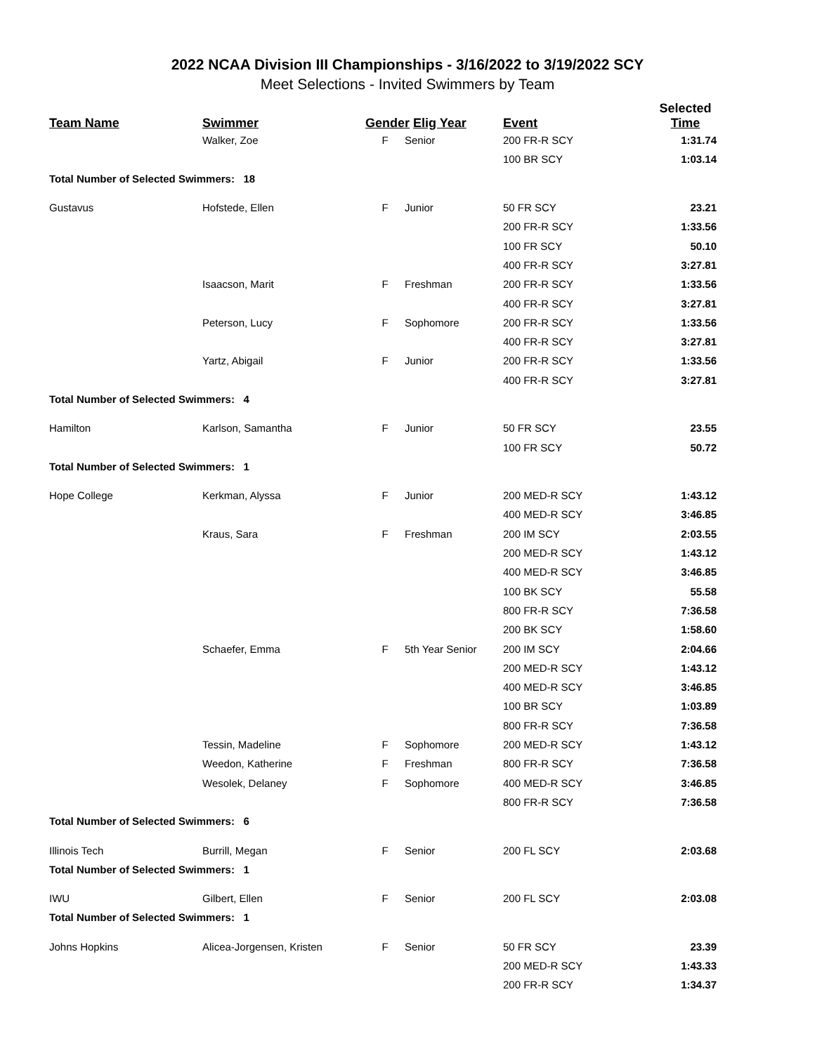2022 NCAA Division III Championships - 3/16/2022 to 3/19/2022 SCY
Meet Selections - Invited Swimmers by Team
| Team Name | Swimmer | Gender Elig Year | | Event | Selected Time |
| --- | --- | --- | --- | --- | --- |
| | Walker, Zoe | F | Senior | 200 FR-R SCY | 1:31.74 |
| | | | | 100 BR SCY | 1:03.14 |
| Total Number of Selected Swimmers: 18 | | | | | |
| Gustavus | Hofstede, Ellen | F | Junior | 50 FR SCY | 23.21 |
| | | | | 200 FR-R SCY | 1:33.56 |
| | | | | 100 FR SCY | 50.10 |
| | | | | 400 FR-R SCY | 3:27.81 |
| | Isaacson, Marit | F | Freshman | 200 FR-R SCY | 1:33.56 |
| | | | | 400 FR-R SCY | 3:27.81 |
| | Peterson, Lucy | F | Sophomore | 200 FR-R SCY | 1:33.56 |
| | | | | 400 FR-R SCY | 3:27.81 |
| | Yartz, Abigail | F | Junior | 200 FR-R SCY | 1:33.56 |
| | | | | 400 FR-R SCY | 3:27.81 |
| Total Number of Selected Swimmers: 4 | | | | | |
| Hamilton | Karlson, Samantha | F | Junior | 50 FR SCY | 23.55 |
| | | | | 100 FR SCY | 50.72 |
| Total Number of Selected Swimmers: 1 | | | | | |
| Hope College | Kerkman, Alyssa | F | Junior | 200 MED-R SCY | 1:43.12 |
| | | | | 400 MED-R SCY | 3:46.85 |
| | Kraus, Sara | F | Freshman | 200 IM SCY | 2:03.55 |
| | | | | 200 MED-R SCY | 1:43.12 |
| | | | | 400 MED-R SCY | 3:46.85 |
| | | | | 100 BK SCY | 55.58 |
| | | | | 800 FR-R SCY | 7:36.58 |
| | | | | 200 BK SCY | 1:58.60 |
| | Schaefer, Emma | F | 5th Year Senior | 200 IM SCY | 2:04.66 |
| | | | | 200 MED-R SCY | 1:43.12 |
| | | | | 400 MED-R SCY | 3:46.85 |
| | | | | 100 BR SCY | 1:03.89 |
| | | | | 800 FR-R SCY | 7:36.58 |
| | Tessin, Madeline | F | Sophomore | 200 MED-R SCY | 1:43.12 |
| | Weedon, Katherine | F | Freshman | 800 FR-R SCY | 7:36.58 |
| | Wesolek, Delaney | F | Sophomore | 400 MED-R SCY | 3:46.85 |
| | | | | 800 FR-R SCY | 7:36.58 |
| Total Number of Selected Swimmers: 6 | | | | | |
| Illinois Tech | Burrill, Megan | F | Senior | 200 FL SCY | 2:03.68 |
| Total Number of Selected Swimmers: 1 | | | | | |
| IWU | Gilbert, Ellen | F | Senior | 200 FL SCY | 2:03.08 |
| Total Number of Selected Swimmers: 1 | | | | | |
| Johns Hopkins | Alicea-Jorgensen, Kristen | F | Senior | 50 FR SCY | 23.39 |
| | | | | 200 MED-R SCY | 1:43.33 |
| | | | | 200 FR-R SCY | 1:34.37 |